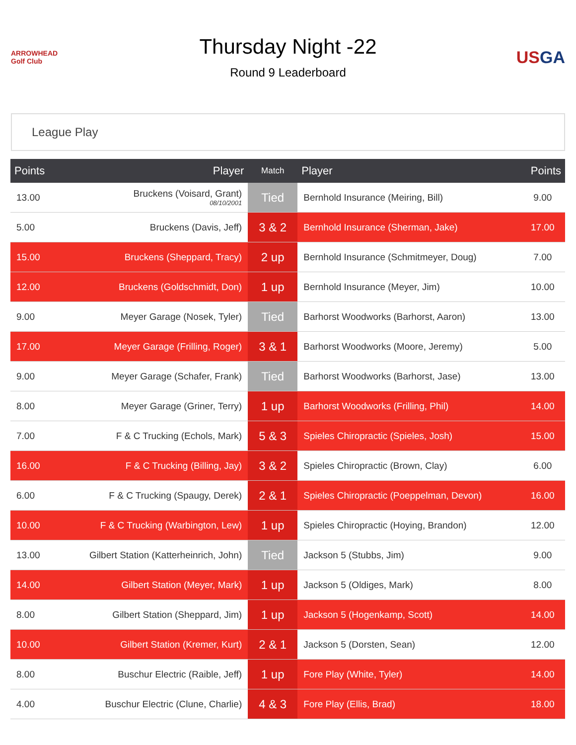ARROWHEAD Golf Club
Thursday Night -22
Round 9 Leaderboard
USGA
League Play
| Points | Player | Match | Player | Points |
| --- | --- | --- | --- | --- |
| 13.00 | Bruckens (Voisard, Grant) 08/10/2001 | Tied | Bernhold Insurance (Meiring, Bill) | 9.00 |
| 5.00 | Bruckens (Davis, Jeff) | 3 & 2 | Bernhold Insurance (Sherman, Jake) | 17.00 |
| 15.00 | Bruckens (Sheppard, Tracy) | 2 up | Bernhold Insurance (Schmitmeyer, Doug) | 7.00 |
| 12.00 | Bruckens (Goldschmidt, Don) | 1 up | Bernhold Insurance (Meyer, Jim) | 10.00 |
| 9.00 | Meyer Garage (Nosek, Tyler) | Tied | Barhorst Woodworks (Barhorst, Aaron) | 13.00 |
| 17.00 | Meyer Garage (Frilling, Roger) | 3 & 1 | Barhorst Woodworks (Moore, Jeremy) | 5.00 |
| 9.00 | Meyer Garage (Schafer, Frank) | Tied | Barhorst Woodworks (Barhorst, Jase) | 13.00 |
| 8.00 | Meyer Garage (Griner, Terry) | 1 up | Barhorst Woodworks (Frilling, Phil) | 14.00 |
| 7.00 | F & C Trucking (Echols, Mark) | 5 & 3 | Spieles Chiropractic (Spieles, Josh) | 15.00 |
| 16.00 | F & C Trucking (Billing, Jay) | 3 & 2 | Spieles Chiropractic (Brown, Clay) | 6.00 |
| 6.00 | F & C Trucking (Spaugy, Derek) | 2 & 1 | Spieles Chiropractic (Poeppelman, Devon) | 16.00 |
| 10.00 | F & C Trucking (Warbington, Lew) | 1 up | Spieles Chiropractic (Hoying, Brandon) | 12.00 |
| 13.00 | Gilbert Station (Katterheinrich, John) | Tied | Jackson 5 (Stubbs, Jim) | 9.00 |
| 14.00 | Gilbert Station (Meyer, Mark) | 1 up | Jackson 5 (Oldiges, Mark) | 8.00 |
| 8.00 | Gilbert Station (Sheppard, Jim) | 1 up | Jackson 5 (Hogenkamp, Scott) | 14.00 |
| 10.00 | Gilbert Station (Kremer, Kurt) | 2 & 1 | Jackson 5 (Dorsten, Sean) | 12.00 |
| 8.00 | Buschur Electric (Raible, Jeff) | 1 up | Fore Play (White, Tyler) | 14.00 |
| 4.00 | Buschur Electric (Clune, Charlie) | 4 & 3 | Fore Play (Ellis, Brad) | 18.00 |